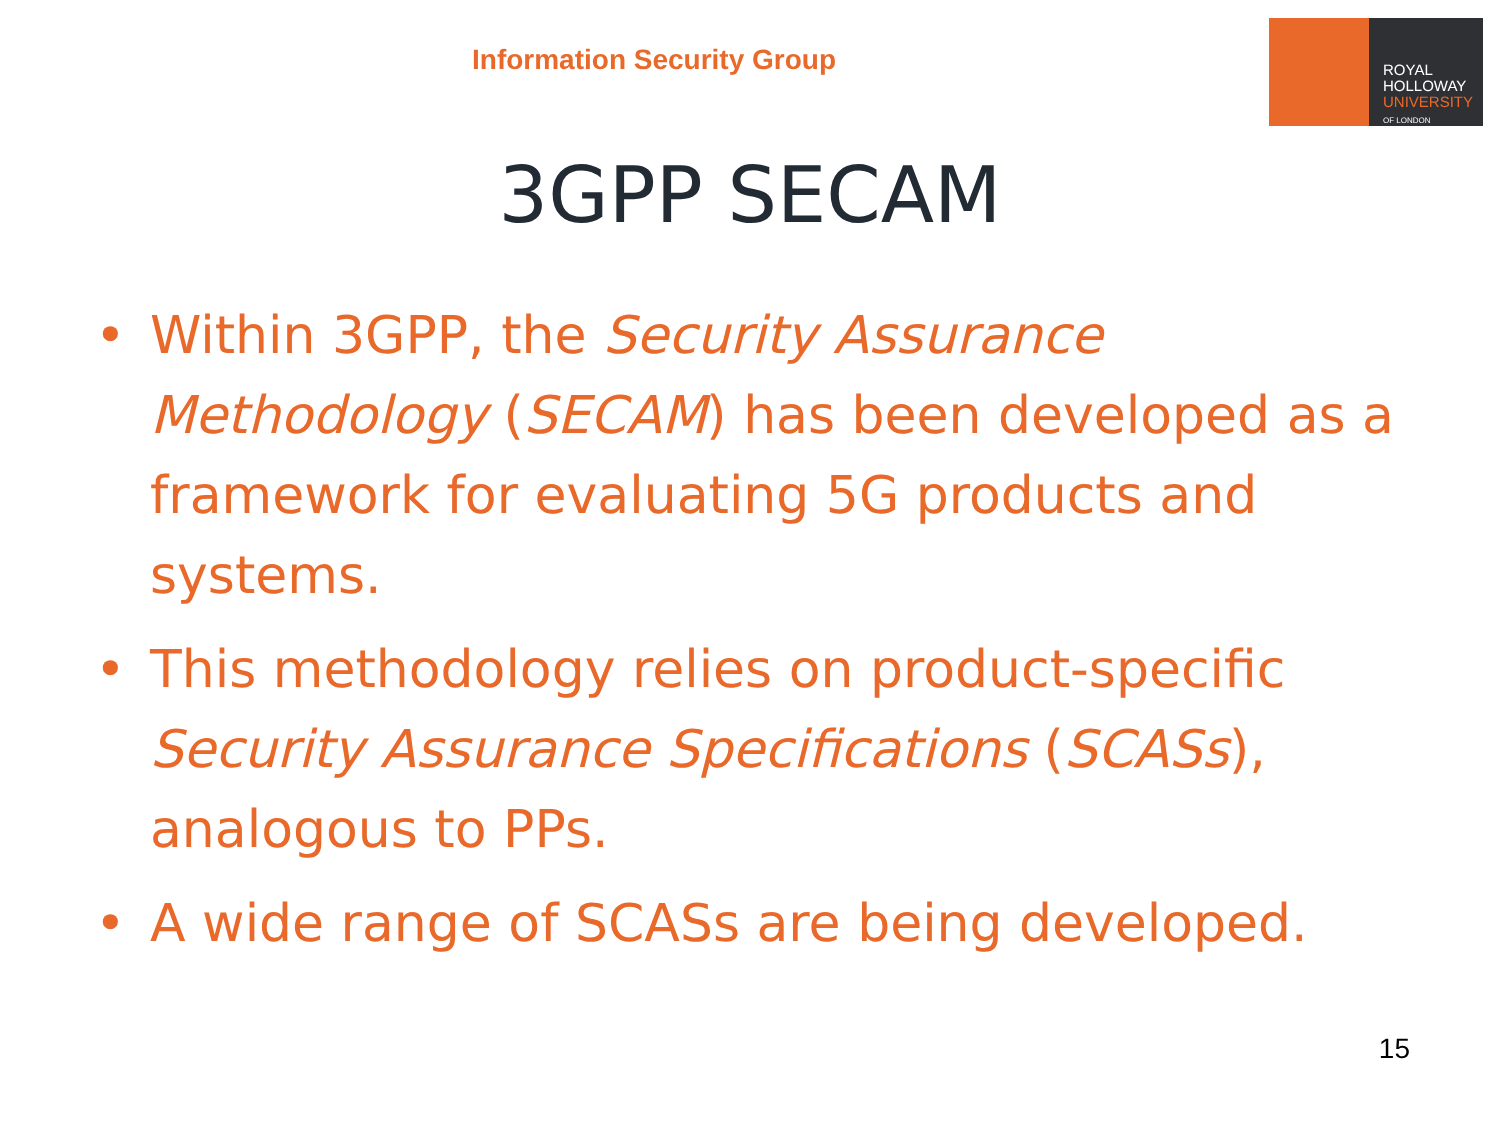Information Security Group
ROYAL
HOLLOWAY
UNIVERSITY
OF LONDON
3GPP SECAM
• Within 3GPP, the Security Assurance Methodology (SECAM) has been developed as a framework for evaluating 5G products and systems.
• This methodology relies on product-specific Security Assurance Specifications (SCASs), analogous to PPs.
• A wide range of SCASs are being developed.
15